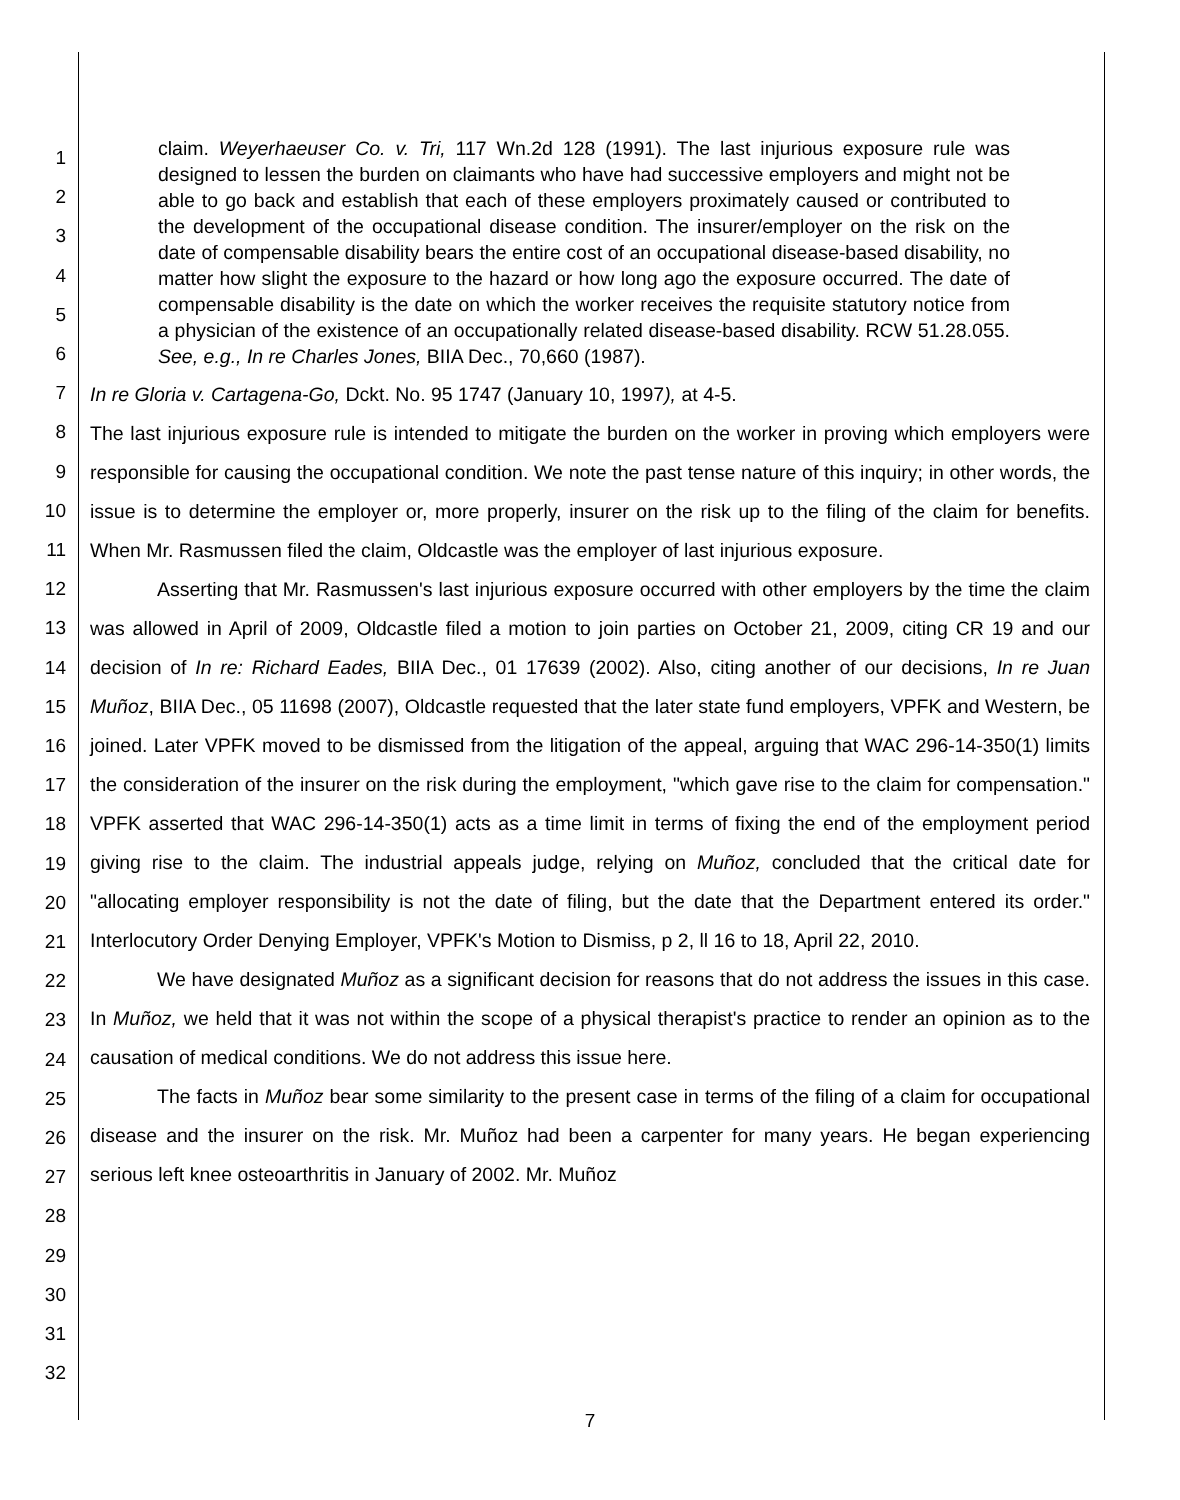1
2
3
4
5
6
7
8
9
10
11
12
13
14
15
16
17
18
19
20
21
22
23
24
25
26
27
28
29
30
31
32
claim. Weyerhaeuser Co. v. Tri, 117 Wn.2d 128 (1991). The last injurious exposure rule was designed to lessen the burden on claimants who have had successive employers and might not be able to go back and establish that each of these employers proximately caused or contributed to the development of the occupational disease condition. The insurer/employer on the risk on the date of compensable disability bears the entire cost of an occupational disease-based disability, no matter how slight the exposure to the hazard or how long ago the exposure occurred. The date of compensable disability is the date on which the worker receives the requisite statutory notice from a physician of the existence of an occupationally related disease-based disability. RCW 51.28.055. See, e.g., In re Charles Jones, BIIA Dec., 70,660 (1987).
In re Gloria v. Cartagena-Go, Dckt. No. 95 1747 (January 10, 1997), at 4-5.
The last injurious exposure rule is intended to mitigate the burden on the worker in proving which employers were responsible for causing the occupational condition. We note the past tense nature of this inquiry; in other words, the issue is to determine the employer or, more properly, insurer on the risk up to the filing of the claim for benefits. When Mr. Rasmussen filed the claim, Oldcastle was the employer of last injurious exposure.
Asserting that Mr. Rasmussen's last injurious exposure occurred with other employers by the time the claim was allowed in April of 2009, Oldcastle filed a motion to join parties on October 21, 2009, citing CR 19 and our decision of In re: Richard Eades, BIIA Dec., 01 17639 (2002). Also, citing another of our decisions, In re Juan Muñoz, BIIA Dec., 05 11698 (2007), Oldcastle requested that the later state fund employers, VPFK and Western, be joined. Later VPFK moved to be dismissed from the litigation of the appeal, arguing that WAC 296-14-350(1) limits the consideration of the insurer on the risk during the employment, "which gave rise to the claim for compensation." VPFK asserted that WAC 296-14-350(1) acts as a time limit in terms of fixing the end of the employment period giving rise to the claim. The industrial appeals judge, relying on Muñoz, concluded that the critical date for "allocating employer responsibility is not the date of filing, but the date that the Department entered its order." Interlocutory Order Denying Employer, VPFK's Motion to Dismiss, p 2, ll 16 to 18, April 22, 2010.
We have designated Muñoz as a significant decision for reasons that do not address the issues in this case. In Muñoz, we held that it was not within the scope of a physical therapist's practice to render an opinion as to the causation of medical conditions. We do not address this issue here.
The facts in Muñoz bear some similarity to the present case in terms of the filing of a claim for occupational disease and the insurer on the risk. Mr. Muñoz had been a carpenter for many years. He began experiencing serious left knee osteoarthritis in January of 2002. Mr. Muñoz
7